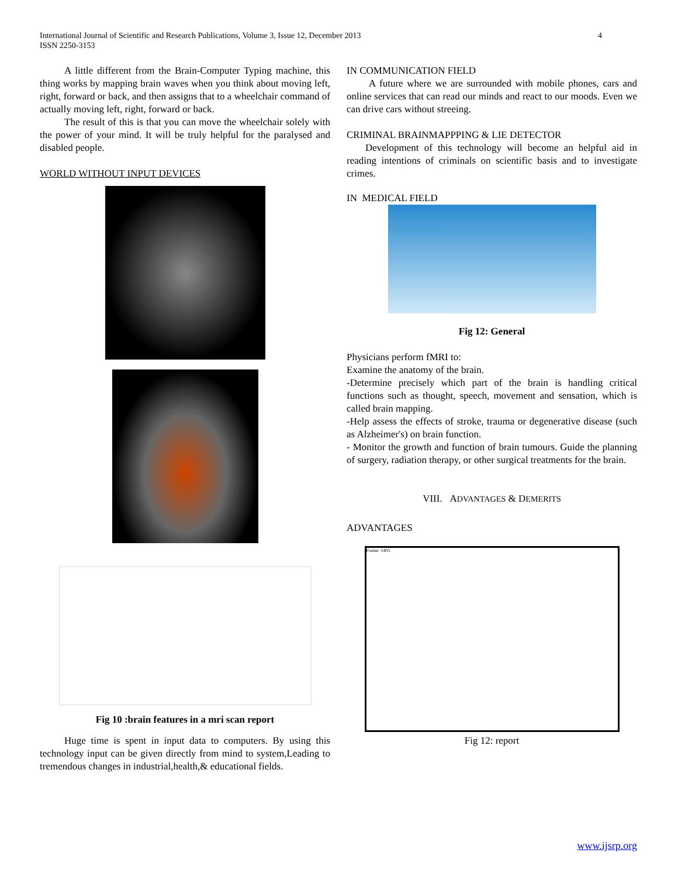International Journal of Scientific and Research Publications, Volume 3, Issue 12, December 2013
ISSN 2250-3153
4
A little different from the Brain-Computer Typing machine, this thing works by mapping brain waves when you think about moving left, right, forward or back, and then assigns that to a wheelchair command of actually moving left, right, forward or back.
The result of this is that you can move the wheelchair solely with the power of your mind. It will be truly helpful for the paralysed and disabled people.
WORLD WITHOUT INPUT DEVICES
Fig 10 :brain features in a mri scan report
Huge time is spent in input data to computers. By using this technology input can be given directly from mind to system,Leading to tremendous changes in industrial,health,& educational fields.
IN COMMUNICATION FIELD
A future where we are surrounded with mobile phones, cars and online services that can read our minds and react to our moods. Even we can drive cars without streeing.
CRIMINAL BRAINMAPPPING & LIE DETECTOR
Development of this technology will become an helpful aid in reading intentions of criminals on scientific basis and to investigate crimes.
IN MEDICAL FIELD
Fig 12: General
Physicians perform fMRI to:
Examine the anatomy of the brain.
-Determine precisely which part of the brain is handling critical functions such as thought, speech, movement and sensation, which is called brain mapping.
-Help assess the effects of stroke, trauma or degenerative disease (such as Alzheimer's) on brain function.
- Monitor the growth and function of brain tumours. Guide the planning of surgery, radiation therapy, or other surgical treatments for the brain.
VIII. ADVANTAGES & DEMERITS
ADVANTAGES
Frame: 1405
Fig 12: report
www.ijsrp.org